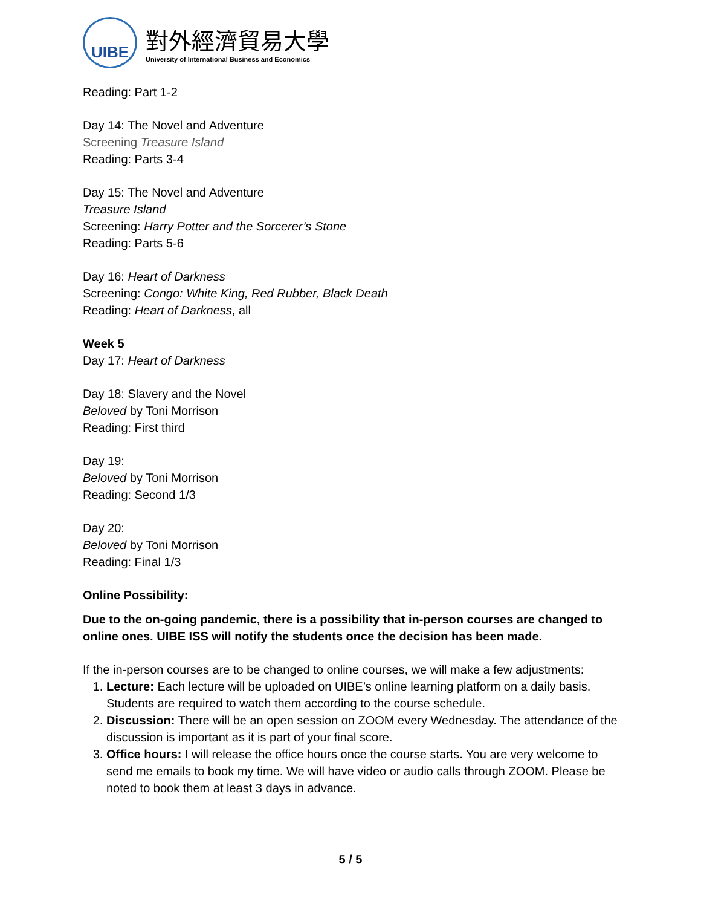UIBE
對外經濟貿易大學
University of International Business and Economics
Reading: Part 1-2
Day 14: The Novel and Adventure
Screening Treasure Island
Reading: Parts 3-4
Day 15: The Novel and Adventure
Treasure Island
Screening: Harry Potter and the Sorcerer’s Stone
Reading: Parts 5-6
Day 16: Heart of Darkness
Screening: Congo: White King, Red Rubber, Black Death
Reading: Heart of Darkness, all
Week 5
Day 17: Heart of Darkness
Day 18: Slavery and the Novel
Beloved by Toni Morrison
Reading: First third
Day 19:
Beloved by Toni Morrison
Reading: Second 1/3
Day 20:
Beloved by Toni Morrison
Reading: Final 1/3
Online Possibility:
Due to the on-going pandemic, there is a possibility that in-person courses are changed to online ones. UIBE ISS will notify the students once the decision has been made.
If the in-person courses are to be changed to online courses, we will make a few adjustments:
1. Lecture: Each lecture will be uploaded on UIBE’s online learning platform on a daily basis. Students are required to watch them according to the course schedule.
2. Discussion: There will be an open session on ZOOM every Wednesday. The attendance of the discussion is important as it is part of your final score.
3. Office hours: I will release the office hours once the course starts. You are very welcome to send me emails to book my time. We will have video or audio calls through ZOOM. Please be noted to book them at least 3 days in advance.
5 / 5